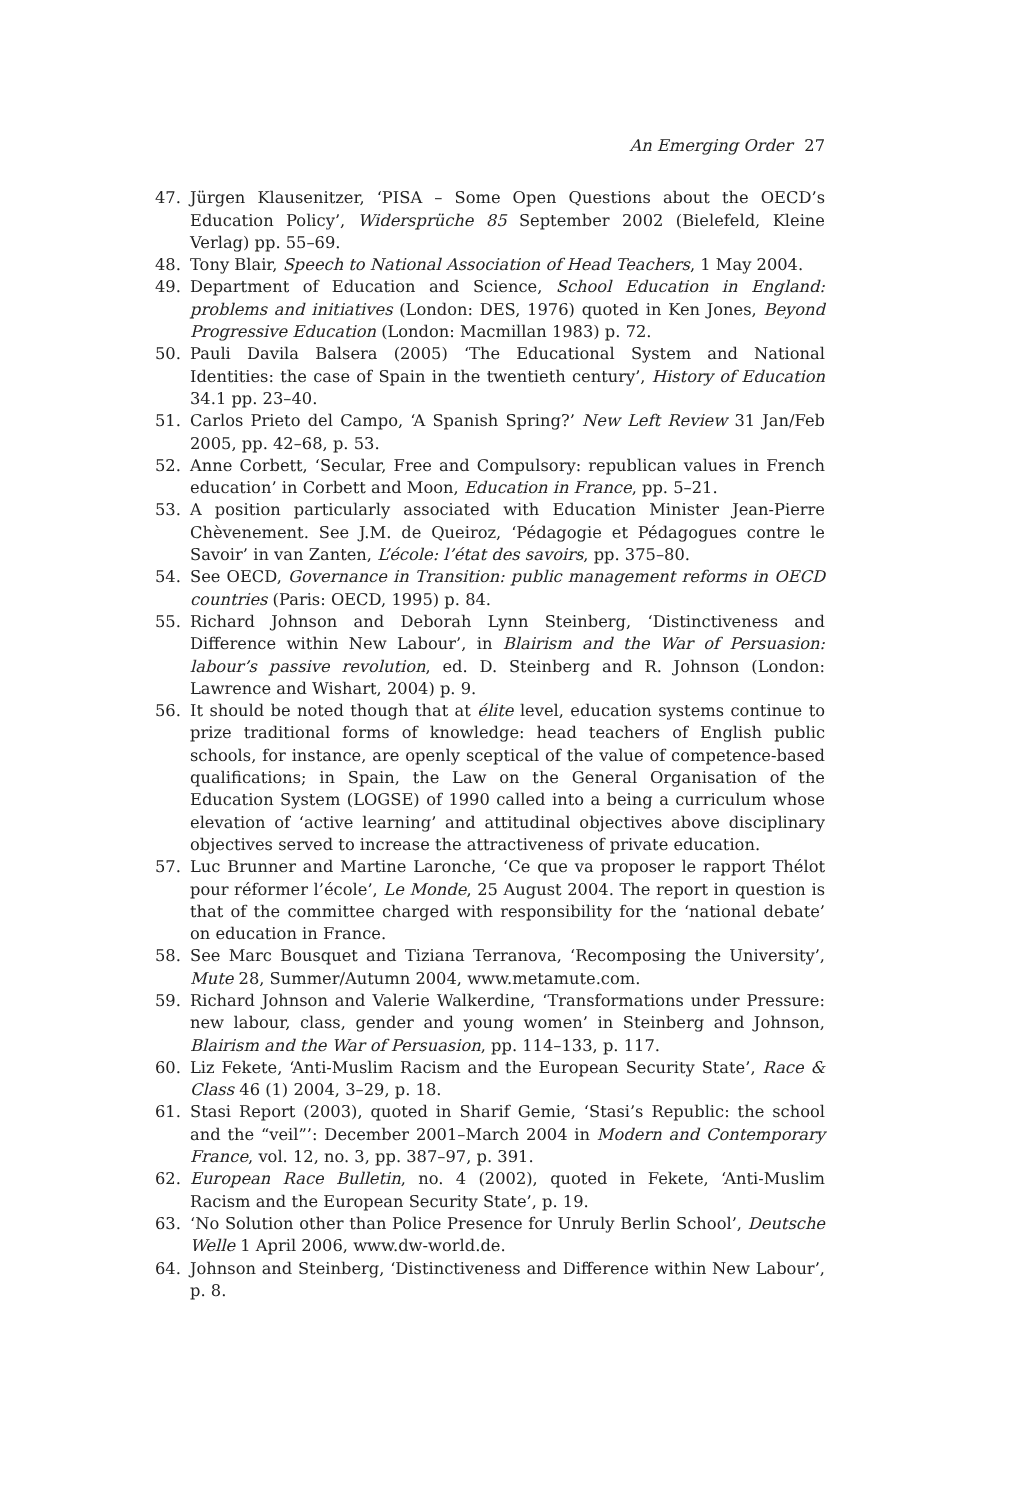An Emerging Order 27
47. Jürgen Klausenitzer, ‘PISA – Some Open Questions about the OECD’s Education Policy’, Widersprüche 85 September 2002 (Bielefeld, Kleine Verlag) pp. 55–69.
48. Tony Blair, Speech to National Association of Head Teachers, 1 May 2004.
49. Department of Education and Science, School Education in England: problems and initiatives (London: DES, 1976) quoted in Ken Jones, Beyond Progressive Education (London: Macmillan 1983) p. 72.
50. Pauli Davila Balsera (2005) ‘The Educational System and National Identities: the case of Spain in the twentieth century’, History of Education 34.1 pp. 23–40.
51. Carlos Prieto del Campo, ‘A Spanish Spring?’ New Left Review 31 Jan/Feb 2005, pp. 42–68, p. 53.
52. Anne Corbett, ‘Secular, Free and Compulsory: republican values in French education’ in Corbett and Moon, Education in France, pp. 5–21.
53. A position particularly associated with Education Minister Jean-Pierre Chèvenement. See J.M. de Queiroz, ‘Pédagogie et Pédagogues contre le Savoir’ in van Zanten, L’école: l’état des savoirs, pp. 375–80.
54. See OECD, Governance in Transition: public management reforms in OECD countries (Paris: OECD, 1995) p. 84.
55. Richard Johnson and Deborah Lynn Steinberg, ‘Distinctiveness and Difference within New Labour’, in Blairism and the War of Persuasion: labour’s passive revolution, ed. D. Steinberg and R. Johnson (London: Lawrence and Wishart, 2004) p. 9.
56. It should be noted though that at élite level, education systems continue to prize traditional forms of knowledge: head teachers of English public schools, for instance, are openly sceptical of the value of competence-based qualifications; in Spain, the Law on the General Organisation of the Education System (LOGSE) of 1990 called into a being a curriculum whose elevation of ‘active learning’ and attitudinal objectives above disciplinary objectives served to increase the attractiveness of private education.
57. Luc Brunner and Martine Laronche, ‘Ce que va proposer le rapport Thélot pour réformer l’école’, Le Monde, 25 August 2004. The report in question is that of the committee charged with responsibility for the ‘national debate’ on education in France.
58. See Marc Bousquet and Tiziana Terranova, ‘Recomposing the University’, Mute 28, Summer/Autumn 2004, www.metamute.com.
59. Richard Johnson and Valerie Walkerdine, ‘Transformations under Pressure: new labour, class, gender and young women’ in Steinberg and Johnson, Blairism and the War of Persuasion, pp. 114–133, p. 117.
60. Liz Fekete, ‘Anti-Muslim Racism and the European Security State’, Race & Class 46 (1) 2004, 3–29, p. 18.
61. Stasi Report (2003), quoted in Sharif Gemie, ‘Stasi’s Republic: the school and the “veil”’: December 2001–March 2004 in Modern and Contemporary France, vol. 12, no. 3, pp. 387–97, p. 391.
62. European Race Bulletin, no. 4 (2002), quoted in Fekete, ‘Anti-Muslim Racism and the European Security State’, p. 19.
63. ‘No Solution other than Police Presence for Unruly Berlin School’, Deutsche Welle 1 April 2006, www.dw-world.de.
64. Johnson and Steinberg, ‘Distinctiveness and Difference within New Labour’, p. 8.